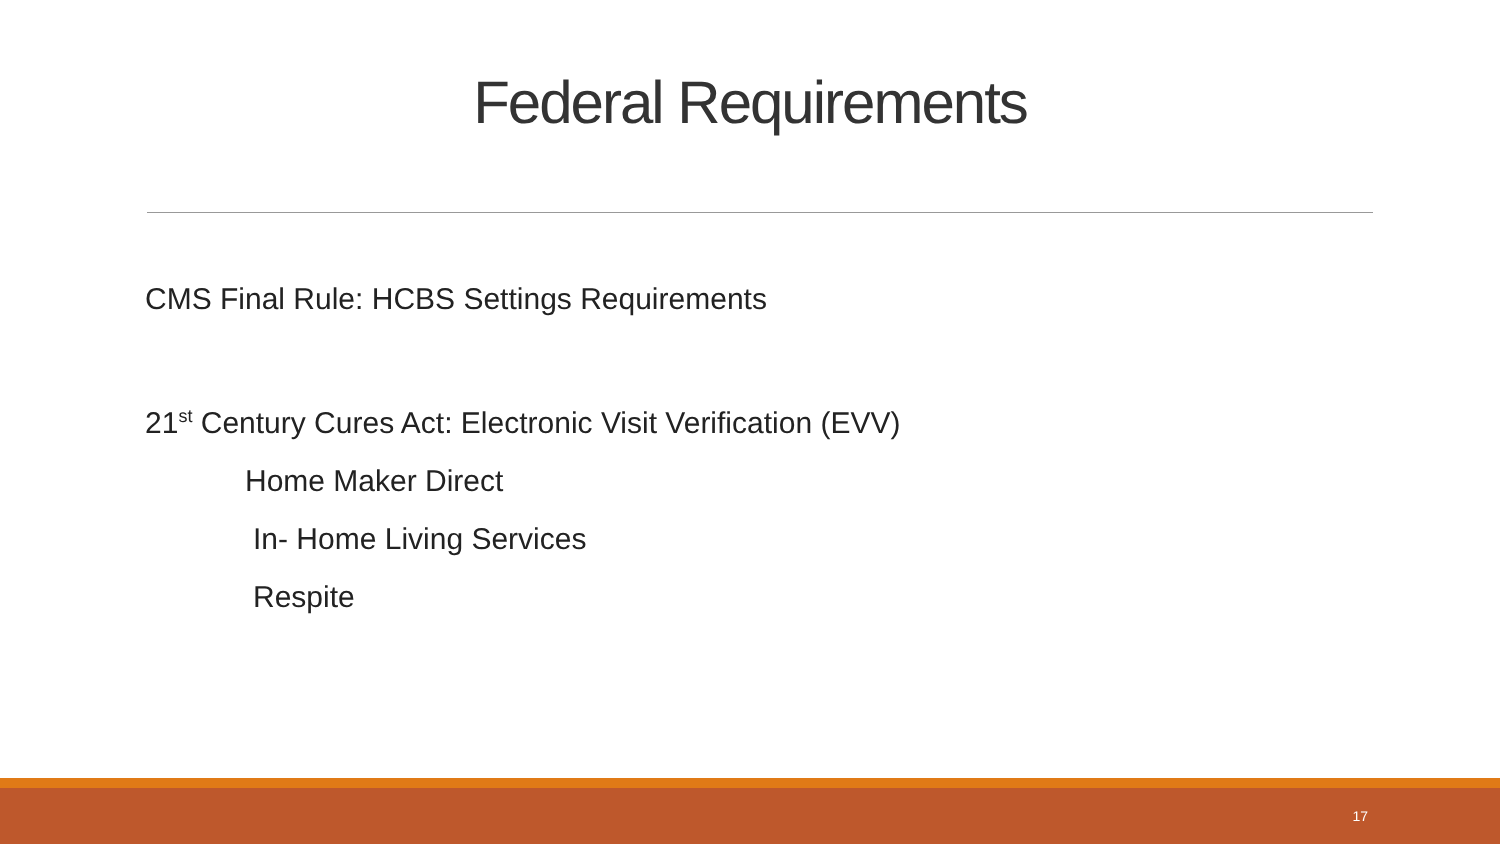Federal Requirements
CMS Final Rule: HCBS Settings Requirements
21<sup>st</sup> Century Cures Act: Electronic Visit Verification (EVV)
Home Maker Direct
In- Home Living Services
Respite
17